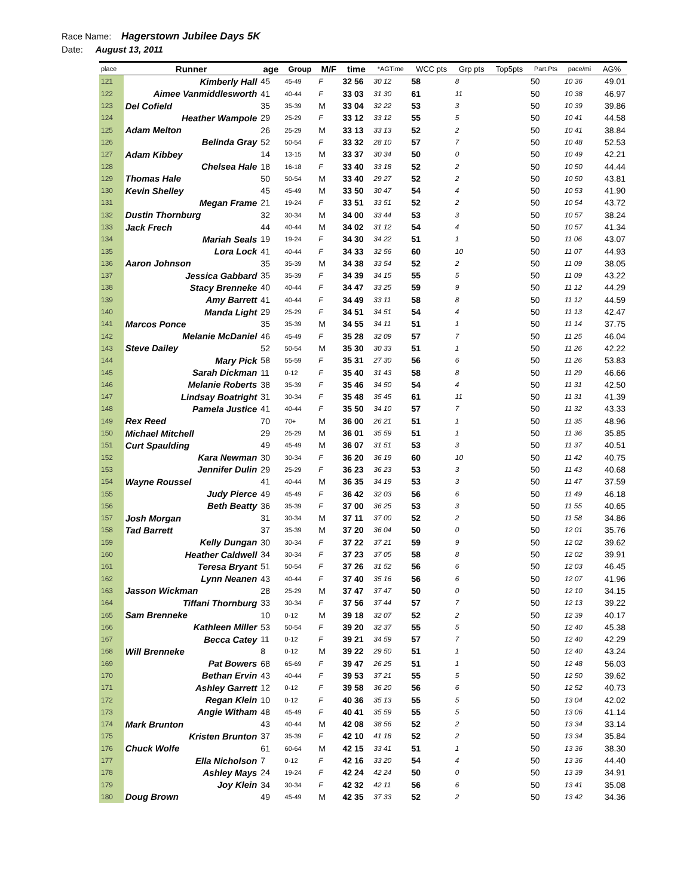Race Name: Hagerstown Jubilee Days 5K
Date: August 13, 2011
| place | Runner | age | Group | M/F | time | *AGTime | WCC pts | Grp pts | Top5pts | Part.Pts | pace/mi | AG% |
| --- | --- | --- | --- | --- | --- | --- | --- | --- | --- | --- | --- | --- |
| 121 | Kimberly Hall | 45 | 45-49 | F | 32 56 | 30 12 | 58 | 8 | | 50 | 10 36 | 49.01 |
| 122 | Aimee Vanmiddlesworth | 41 | 40-44 | F | 33 03 | 31 30 | 61 | 11 | | 50 | 10 38 | 46.97 |
| 123 | Del Cofield | 35 | 35-39 | M | 33 04 | 32 22 | 53 | 3 | | 50 | 10 39 | 39.86 |
| 124 | Heather Wampole | 29 | 25-29 | F | 33 12 | 33 12 | 55 | 5 | | 50 | 10 41 | 44.58 |
| 125 | Adam Melton | 26 | 25-29 | M | 33 13 | 33 13 | 52 | 2 | | 50 | 10 41 | 38.84 |
| 126 | Belinda Gray | 52 | 50-54 | F | 33 32 | 28 10 | 57 | 7 | | 50 | 10 48 | 52.53 |
| 127 | Adam Kibbey | 14 | 13-15 | M | 33 37 | 30 34 | 50 | 0 | | 50 | 10 49 | 42.21 |
| 128 | Chelsea Hale | 18 | 16-18 | F | 33 40 | 33 18 | 52 | 2 | | 50 | 10 50 | 44.44 |
| 129 | Thomas Hale | 50 | 50-54 | M | 33 40 | 29 27 | 52 | 2 | | 50 | 10 50 | 43.81 |
| 130 | Kevin Shelley | 45 | 45-49 | M | 33 50 | 30 47 | 54 | 4 | | 50 | 10 53 | 41.90 |
| 131 | Megan Frame | 21 | 19-24 | F | 33 51 | 33 51 | 52 | 2 | | 50 | 10 54 | 43.72 |
| 132 | Dustin Thornburg | 32 | 30-34 | M | 34 00 | 33 44 | 53 | 3 | | 50 | 10 57 | 38.24 |
| 133 | Jack Frech | 44 | 40-44 | M | 34 02 | 31 12 | 54 | 4 | | 50 | 10 57 | 41.34 |
| 134 | Mariah Seals | 19 | 19-24 | F | 34 30 | 34 22 | 51 | 1 | | 50 | 11 06 | 43.07 |
| 135 | Lora Lock | 41 | 40-44 | F | 34 33 | 32 56 | 60 | 10 | | 50 | 11 07 | 44.93 |
| 136 | Aaron Johnson | 35 | 35-39 | M | 34 38 | 33 54 | 52 | 2 | | 50 | 11 09 | 38.05 |
| 137 | Jessica Gabbard | 35 | 35-39 | F | 34 39 | 34 15 | 55 | 5 | | 50 | 11 09 | 43.22 |
| 138 | Stacy Brenneke | 40 | 40-44 | F | 34 47 | 33 25 | 59 | 9 | | 50 | 11 12 | 44.29 |
| 139 | Amy Barrett | 41 | 40-44 | F | 34 49 | 33 11 | 58 | 8 | | 50 | 11 12 | 44.59 |
| 140 | Manda Light | 29 | 25-29 | F | 34 51 | 34 51 | 54 | 4 | | 50 | 11 13 | 42.47 |
| 141 | Marcos Ponce | 35 | 35-39 | M | 34 55 | 34 11 | 51 | 1 | | 50 | 11 14 | 37.75 |
| 142 | Melanie McDaniel | 46 | 45-49 | F | 35 28 | 32 09 | 57 | 7 | | 50 | 11 25 | 46.04 |
| 143 | Steve Dailey | 52 | 50-54 | M | 35 30 | 30 33 | 51 | 1 | | 50 | 11 26 | 42.22 |
| 144 | Mary Pick | 58 | 55-59 | F | 35 31 | 27 30 | 56 | 6 | | 50 | 11 26 | 53.83 |
| 145 | Sarah Dickman | 11 | 0-12 | F | 35 40 | 31 43 | 58 | 8 | | 50 | 11 29 | 46.66 |
| 146 | Melanie Roberts | 38 | 35-39 | F | 35 46 | 34 50 | 54 | 4 | | 50 | 11 31 | 42.50 |
| 147 | Lindsay Boatright | 31 | 30-34 | F | 35 48 | 35 45 | 61 | 11 | | 50 | 11 31 | 41.39 |
| 148 | Pamela Justice | 41 | 40-44 | F | 35 50 | 34 10 | 57 | 7 | | 50 | 11 32 | 43.33 |
| 149 | Rex Reed | 70 | 70+ | M | 36 00 | 26 21 | 51 | 1 | | 50 | 11 35 | 48.96 |
| 150 | Michael Mitchell | 29 | 25-29 | M | 36 01 | 35 59 | 51 | 1 | | 50 | 11 36 | 35.85 |
| 151 | Curt Spaulding | 49 | 45-49 | M | 36 07 | 31 51 | 53 | 3 | | 50 | 11 37 | 40.51 |
| 152 | Kara Newman | 30 | 30-34 | F | 36 20 | 36 19 | 60 | 10 | | 50 | 11 42 | 40.75 |
| 153 | Jennifer Dulin | 29 | 25-29 | F | 36 23 | 36 23 | 53 | 3 | | 50 | 11 43 | 40.68 |
| 154 | Wayne Roussel | 41 | 40-44 | M | 36 35 | 34 19 | 53 | 3 | | 50 | 11 47 | 37.59 |
| 155 | Judy Pierce | 49 | 45-49 | F | 36 42 | 32 03 | 56 | 6 | | 50 | 11 49 | 46.18 |
| 156 | Beth Beatty | 36 | 35-39 | F | 37 00 | 36 25 | 53 | 3 | | 50 | 11 55 | 40.65 |
| 157 | Josh Morgan | 31 | 30-34 | M | 37 11 | 37 00 | 52 | 2 | | 50 | 11 58 | 34.86 |
| 158 | Tad Barrett | 37 | 35-39 | M | 37 20 | 36 04 | 50 | 0 | | 50 | 12 01 | 35.76 |
| 159 | Kelly Dungan | 30 | 30-34 | F | 37 22 | 37 21 | 59 | 9 | | 50 | 12 02 | 39.62 |
| 160 | Heather Caldwell | 34 | 30-34 | F | 37 23 | 37 05 | 58 | 8 | | 50 | 12 02 | 39.91 |
| 161 | Teresa Bryant | 51 | 50-54 | F | 37 26 | 31 52 | 56 | 6 | | 50 | 12 03 | 46.45 |
| 162 | Lynn Neanen | 43 | 40-44 | F | 37 40 | 35 16 | 56 | 6 | | 50 | 12 07 | 41.96 |
| 163 | Jasson Wickman | 28 | 25-29 | M | 37 47 | 37 47 | 50 | 0 | | 50 | 12 10 | 34.15 |
| 164 | Tiffani Thornburg | 33 | 30-34 | F | 37 56 | 37 44 | 57 | 7 | | 50 | 12 13 | 39.22 |
| 165 | Sam Brenneke | 10 | 0-12 | M | 39 18 | 32 07 | 52 | 2 | | 50 | 12 39 | 40.17 |
| 166 | Kathleen Miller | 53 | 50-54 | F | 39 20 | 32 37 | 55 | 5 | | 50 | 12 40 | 45.38 |
| 167 | Becca Catey | 11 | 0-12 | F | 39 21 | 34 59 | 57 | 7 | | 50 | 12 40 | 42.29 |
| 168 | Will Brenneke | 8 | 0-12 | M | 39 22 | 29 50 | 51 | 1 | | 50 | 12 40 | 43.24 |
| 169 | Pat Bowers | 68 | 65-69 | F | 39 47 | 26 25 | 51 | 1 | | 50 | 12 48 | 56.03 |
| 170 | Bethan Ervin | 43 | 40-44 | F | 39 53 | 37 21 | 55 | 5 | | 50 | 12 50 | 39.62 |
| 171 | Ashley Garrett | 12 | 0-12 | F | 39 58 | 36 20 | 56 | 6 | | 50 | 12 52 | 40.73 |
| 172 | Regan Klein | 10 | 0-12 | F | 40 36 | 35 13 | 55 | 5 | | 50 | 13 04 | 42.02 |
| 173 | Angie Witham | 48 | 45-49 | F | 40 41 | 35 59 | 55 | 5 | | 50 | 13 06 | 41.14 |
| 174 | Mark Brunton | 43 | 40-44 | M | 42 08 | 38 56 | 52 | 2 | | 50 | 13 34 | 33.14 |
| 175 | Kristen Brunton | 37 | 35-39 | F | 42 10 | 41 18 | 52 | 2 | | 50 | 13 34 | 35.84 |
| 176 | Chuck Wolfe | 61 | 60-64 | M | 42 15 | 33 41 | 51 | 1 | | 50 | 13 36 | 38.30 |
| 177 | Ella Nicholson | 7 | 0-12 | F | 42 16 | 33 20 | 54 | 4 | | 50 | 13 36 | 44.40 |
| 178 | Ashley Mays | 24 | 19-24 | F | 42 24 | 42 24 | 50 | 0 | | 50 | 13 39 | 34.91 |
| 179 | Joy Klein | 34 | 30-34 | F | 42 32 | 42 11 | 56 | 6 | | 50 | 13 41 | 35.08 |
| 180 | Doug Brown | 49 | 45-49 | M | 42 35 | 37 33 | 52 | 2 | | 50 | 13 42 | 34.36 |